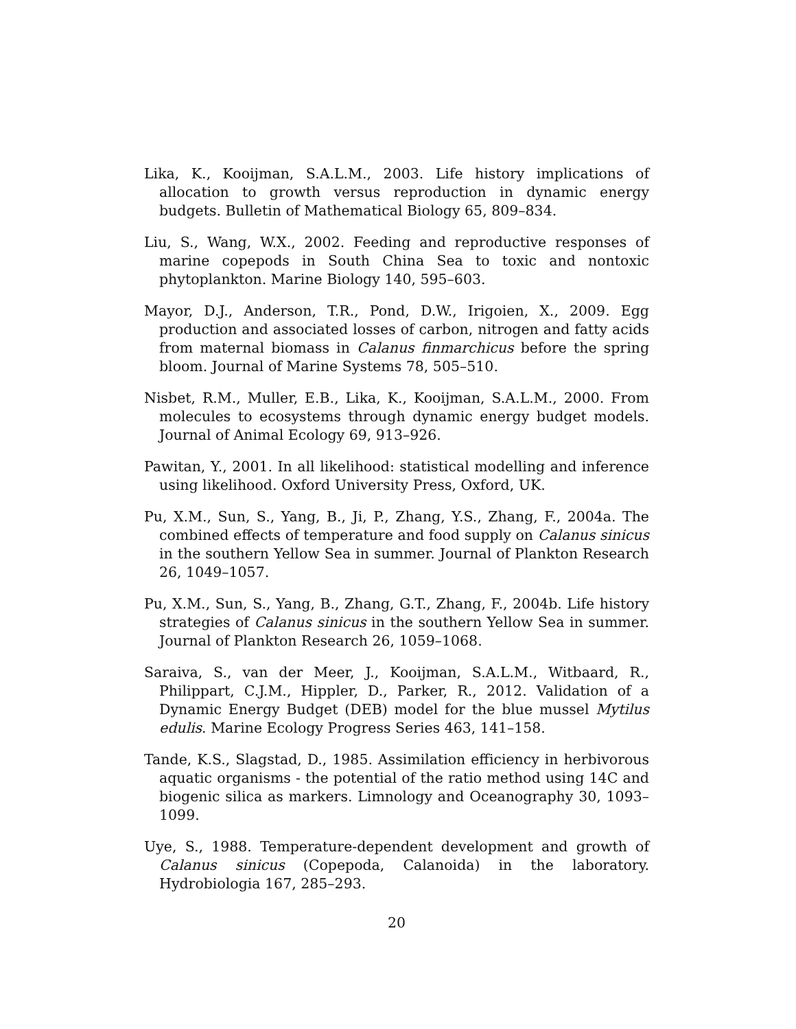Lika, K., Kooijman, S.A.L.M., 2003. Life history implications of allocation to growth versus reproduction in dynamic energy budgets. Bulletin of Mathematical Biology 65, 809–834.
Liu, S., Wang, W.X., 2002. Feeding and reproductive responses of marine copepods in South China Sea to toxic and nontoxic phytoplankton. Marine Biology 140, 595–603.
Mayor, D.J., Anderson, T.R., Pond, D.W., Irigoien, X., 2009. Egg production and associated losses of carbon, nitrogen and fatty acids from maternal biomass in Calanus finmarchicus before the spring bloom. Journal of Marine Systems 78, 505–510.
Nisbet, R.M., Muller, E.B., Lika, K., Kooijman, S.A.L.M., 2000. From molecules to ecosystems through dynamic energy budget models. Journal of Animal Ecology 69, 913–926.
Pawitan, Y., 2001. In all likelihood: statistical modelling and inference using likelihood. Oxford University Press, Oxford, UK.
Pu, X.M., Sun, S., Yang, B., Ji, P., Zhang, Y.S., Zhang, F., 2004a. The combined effects of temperature and food supply on Calanus sinicus in the southern Yellow Sea in summer. Journal of Plankton Research 26, 1049–1057.
Pu, X.M., Sun, S., Yang, B., Zhang, G.T., Zhang, F., 2004b. Life history strategies of Calanus sinicus in the southern Yellow Sea in summer. Journal of Plankton Research 26, 1059–1068.
Saraiva, S., van der Meer, J., Kooijman, S.A.L.M., Witbaard, R., Philippart, C.J.M., Hippler, D., Parker, R., 2012. Validation of a Dynamic Energy Budget (DEB) model for the blue mussel Mytilus edulis. Marine Ecology Progress Series 463, 141–158.
Tande, K.S., Slagstad, D., 1985. Assimilation efficiency in herbivorous aquatic organisms - the potential of the ratio method using 14C and biogenic silica as markers. Limnology and Oceanography 30, 1093–1099.
Uye, S., 1988. Temperature-dependent development and growth of Calanus sinicus (Copepoda, Calanoida) in the laboratory. Hydrobiologia 167, 285–293.
20